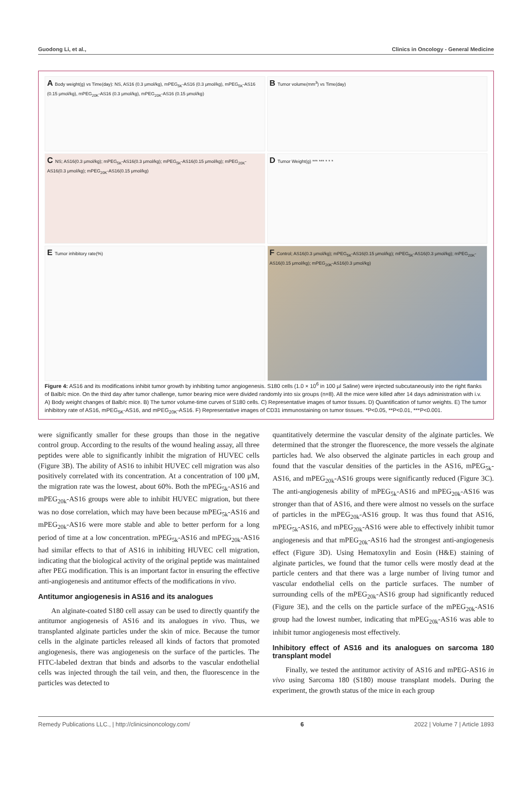Guodong Li, et al., Clinics in Oncology - General Medicine
A Body weight(g) vs Time(day): NS, AS16 (0.3 μmol/kg), mPEG<sub>5K</sub>-AS16 (0.3 μmol/kg), mPEG<sub>5K</sub>-AS16 (0.15 μmol/kg), mPEG<sub>20K</sub>-AS16 (0.3 μmol/kg), mPEG<sub>20K</sub>-AS16 (0.15 μmol/kg)
B Tumor volume(mm<sup>3</sup>) vs Time(day)
C NS; AS16(0.3 μmol/kg); mPEG<sub>5K</sub>-AS16(0.3 μmol/kg); mPEG<sub>5K</sub>-AS16(0.15 μmol/kg); mPEG<sub>20K</sub>-AS16(0.3 μmol/kg); mPEG<sub>20K</sub>-AS16(0.15 μmol/kg)
D Tumor Weight(g) *** *** * * *
E Tumor inhibitory rate(%)
F Control; AS16(0.3 μmol/kg); mPEG<sub>5K</sub>-AS16(0.15 μmol/kg); mPEG<sub>5K</sub>-AS16(0.3 μmol/kg); mPEG<sub>20K</sub>-AS16(0.15 μmol/kg); mPEG<sub>20K</sub>-AS16(0.3 μmol/kg)
Figure 4: AS16 and its modifications inhibit tumor growth by inhibiting tumor angiogenesis. S180 cells (1.0 × 10<sup>6</sup> in 100 µl Saline) were injected subcutaneously into the right flanks of Balb/c mice. On the third day after tumor challenge, tumor bearing mice were divided randomly into six groups (n=8). All the mice were killed after 14 days administration with i.v. A) Body weight changes of Balb/c mice. B) The tumor volume-time curves of S180 cells. C) Representative images of tumor tissues. D) Quantification of tumor weights. E) The tumor inhibitory rate of AS16, mPEG<sub>5K</sub>-AS16, and mPEG<sub>20K</sub>-AS16. F) Representative images of CD31 immunostaining on tumor tissues. *P<0.05, **P<0.01, ***P<0.001.
were significantly smaller for these groups than those in the negative control group. According to the results of the wound healing assay, all three peptides were able to significantly inhibit the migration of HUVEC cells (Figure 3B). The ability of AS16 to inhibit HUVEC cell migration was also positively correlated with its concentration. At a concentration of 100 μM, the migration rate was the lowest, about 60%. Both the mPEG<sub>5k</sub>-AS16 and mPEG<sub>20k</sub>-AS16 groups were able to inhibit HUVEC migration, but there was no dose correlation, which may have been because mPEG<sub>5k</sub>-AS16 and mPEG<sub>20k</sub>-AS16 were more stable and able to better perform for a long period of time at a low concentration. mPEG<sub>5k</sub>-AS16 and mPEG<sub>20k</sub>-AS16 had similar effects to that of AS16 in inhibiting HUVEC cell migration, indicating that the biological activity of the original peptide was maintained after PEG modification. This is an important factor in ensuring the effective anti-angiogenesis and antitumor effects of the modifications in vivo.
Antitumor angiogenesis in AS16 and its analogues
An alginate-coated S180 cell assay can be used to directly quantify the antitumor angiogenesis of AS16 and its analogues in vivo. Thus, we transplanted alginate particles under the skin of mice. Because the tumor cells in the alginate particles released all kinds of factors that promoted angiogenesis, there was angiogenesis on the surface of the particles. The FITC-labeled dextran that binds and adsorbs to the vascular endothelial cells was injected through the tail vein, and then, the fluorescence in the particles was detected to
quantitatively determine the vascular density of the alginate particles. We determined that the stronger the fluorescence, the more vessels the alginate particles had. We also observed the alginate particles in each group and found that the vascular densities of the particles in the AS16, mPEG<sub>5k</sub>-AS16, and mPEG<sub>20k</sub>-AS16 groups were significantly reduced (Figure 3C). The anti-angiogenesis ability of mPEG<sub>5k</sub>-AS16 and mPEG<sub>20k</sub>-AS16 was stronger than that of AS16, and there were almost no vessels on the surface of particles in the mPEG<sub>20k</sub>-AS16 group. It was thus found that AS16, mPEG<sub>5k</sub>-AS16, and mPEG<sub>20k</sub>-AS16 were able to effectively inhibit tumor angiogenesis and that mPEG<sub>20k</sub>-AS16 had the strongest anti-angiogenesis effect (Figure 3D). Using Hematoxylin and Eosin (H&E) staining of alginate particles, we found that the tumor cells were mostly dead at the particle centers and that there was a large number of living tumor and vascular endothelial cells on the particle surfaces. The number of surrounding cells of the mPEG<sub>20k</sub>-AS16 group had significantly reduced (Figure 3E), and the cells on the particle surface of the mPEG<sub>20k</sub>-AS16 group had the lowest number, indicating that mPEG<sub>20k</sub>-AS16 was able to inhibit tumor angiogenesis most effectively.
Inhibitory effect of AS16 and its analogues on sarcoma 180 transplant model
Finally, we tested the antitumor activity of AS16 and mPEG-AS16 in vivo using Sarcoma 180 (S180) mouse transplant models. During the experiment, the growth status of the mice in each group
Remedy Publications LLC., | http://clinicsinoncology.com/ 6 2022 | Volume 7 | Article 1893